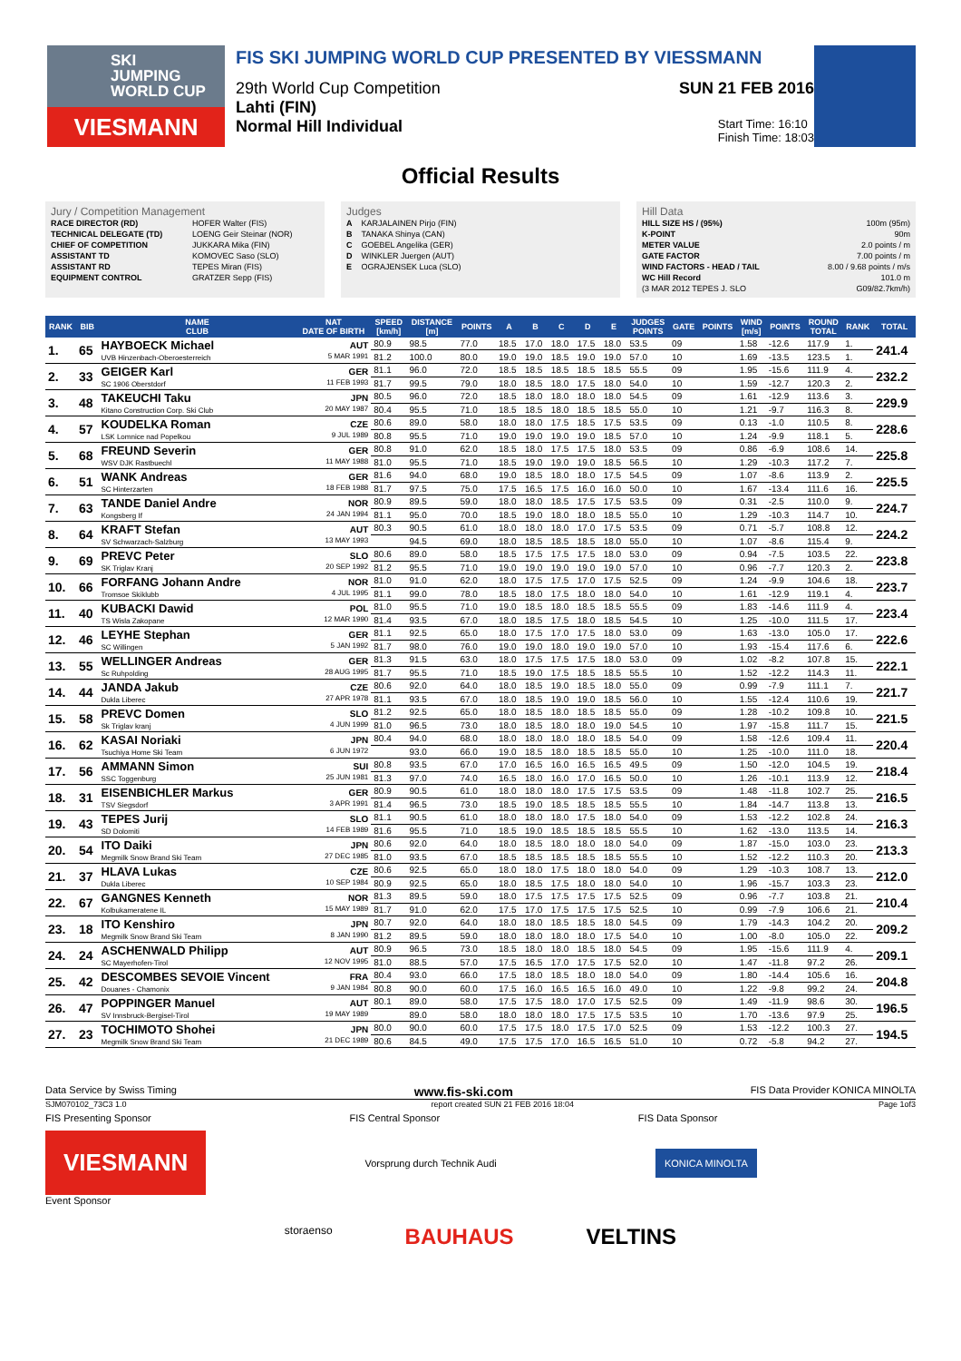SKI
JUMPING
WORLD CUP
VIESMANN
FIS SKI JUMPING WORLD CUP PRESENTED BY VIESSMANN
29th World Cup Competition SUN 21 FEB 2016
Lahti (FIN)
Normal Hill Individual Start Time: 16:10
Finish Time: 18:03
Official Results
Jury / Competition Management
| RACE DIRECTOR (RD) | HOFER Walter (FIS) |
| TECHNICAL DELEGATE (TD) | LOENG Geir Steinar (NOR) |
| CHIEF OF COMPETITION | JUKKARA Mika (FIN) |
| ASSISTANT TD | KOMOVEC Saso (SLO) |
| ASSISTANT RD | TEPES Miran (FIS) |
| EQUIPMENT CONTROL | GRATZER Sepp (FIS) |
Judges
| A | KARJALAINEN Pirjo (FIN) |
| B | TANAKA Shinya (CAN) |
| C | GOEBEL Angelika (GER) |
| D | WINKLER Juergen (AUT) |
| E | OGRAJENSEK Luca (SLO) |
Hill Data
| HILL SIZE HS / (95%) | 100m (95m) |
| K-POINT | 90m |
| METER VALUE | 2.0 points / m |
| GATE FACTOR | 7.00 points / m |
| WIND FACTORS - HEAD / TAIL | 8.00 / 9.68 points / m/s |
| WC Hill Record | 101.0 m |
| (3 MAR 2012 TEPES J. SLO | G09/82.7km/h) |
| RANK | BIB | NAME CLUB | NAT DATE OF BIRTH | SPEED [km/h] | DISTANCE [m] | POINTS | A | B | C | D | E | JUDGES POINTS | GATE | POINTS | WIND [m/s] | POINTS | ROUND TOTAL | RANK | TOTAL |
| --- | --- | --- | --- | --- | --- | --- | --- | --- | --- | --- | --- | --- | --- | --- | --- | --- | --- | --- | --- |
| 1. | 65 | HAYBOECK Michael UVB Hinzenbach-Oberoesterreich | AUT 5 MAR 1991 | 80.9 | 98.5 | 77.0 | 18.5 | 17.0 | 18.0 | 17.5 | 18.0 | 53.5 | 09 | | 1.58 | -12.6 | 117.9 | 1. | 241.4 |
| | | | | 81.2 | 100.0 | 80.0 | 19.0 | 19.0 | 18.5 | 19.0 | 19.0 | 57.0 | 10 | | 1.69 | -13.5 | 123.5 | 1. | |
| 2. | 33 | GEIGER Karl SC 1906 Oberstdorf | GER 11 FEB 1993 | 81.1 | 96.0 | 72.0 | 18.5 | 18.5 | 18.5 | 18.5 | 18.5 | 55.5 | 09 | | 1.95 | -15.6 | 111.9 | 4. | 232.2 |
| | | | | 81.7 | 99.5 | 79.0 | 18.0 | 18.5 | 18.0 | 17.5 | 18.0 | 54.0 | 10 | | 1.59 | -12.7 | 120.3 | 2. | |
| 3. | 48 | TAKEUCHI Taku Kitano Construction Corp. Ski Club | JPN 20 MAY 1987 | 80.5 | 96.0 | 72.0 | 18.5 | 18.0 | 18.0 | 18.0 | 18.0 | 54.5 | 09 | | 1.61 | -12.9 | 113.6 | 3. | 229.9 |
| | | | | 80.4 | 95.5 | 71.0 | 18.5 | 18.5 | 18.0 | 18.5 | 18.5 | 55.0 | 10 | | 1.21 | -9.7 | 116.3 | 8. | |
| 4. | 57 | KOUDELKA Roman LSK Lomnice nad Popelkou | CZE 9 JUL 1989 | 80.6 | 89.0 | 58.0 | 18.0 | 18.0 | 17.5 | 18.5 | 17.5 | 53.5 | 09 | | 0.13 | -1.0 | 110.5 | 8. | 228.6 |
| | | | | 80.8 | 95.5 | 71.0 | 19.0 | 19.0 | 19.0 | 19.0 | 18.5 | 57.0 | 10 | | 1.24 | -9.9 | 118.1 | 5. | |
| 5. | 68 | FREUND Severin WSV DJK Rastbuechl | GER 11 MAY 1988 | 80.8 | 91.0 | 62.0 | 18.5 | 18.0 | 17.5 | 17.5 | 18.0 | 53.5 | 09 | | 0.86 | -6.9 | 108.6 | 14. | 225.8 |
| | | | | 81.0 | 95.5 | 71.0 | 18.5 | 19.0 | 19.0 | 19.0 | 18.5 | 56.5 | 10 | | 1.29 | -10.3 | 117.2 | 7. | |
| 6. | 51 | WANK Andreas SC Hinterzarten | GER 18 FEB 1988 | 81.6 | 94.0 | 68.0 | 19.0 | 18.5 | 18.0 | 18.0 | 17.5 | 54.5 | 09 | | 1.07 | -8.6 | 113.9 | 2. | 225.5 |
| | | | | 81.7 | 97.5 | 75.0 | 17.5 | 16.5 | 17.5 | 16.0 | 16.0 | 50.0 | 10 | | 1.67 | -13.4 | 111.6 | 16. | |
| 7. | 63 | TANDE Daniel Andre Kongsberg If | NOR 24 JAN 1994 | 80.9 | 89.5 | 59.0 | 18.0 | 18.0 | 18.5 | 17.5 | 17.5 | 53.5 | 09 | | 0.31 | -2.5 | 110.0 | 9. | 224.7 |
| | | | | 81.1 | 95.0 | 70.0 | 18.5 | 19.0 | 18.0 | 18.0 | 18.5 | 55.0 | 10 | | 1.29 | -10.3 | 114.7 | 10. | |
| 8. | 64 | KRAFT Stefan SV Schwarzach-Salzburg | AUT 13 MAY 1993 | 80.3 | 90.5 | 61.0 | 18.0 | 18.0 | 18.0 | 17.0 | 17.5 | 53.5 | 09 | | 0.71 | -5.7 | 108.8 | 12. | 224.2 |
| | | | | | 94.5 | 69.0 | 18.0 | 18.5 | 18.5 | 18.5 | 18.0 | 55.0 | 10 | | 1.07 | -8.6 | 115.4 | 9. | |
| 9. | 69 | PREVC Peter SK Triglav Kranj | SLO 20 SEP 1992 | 80.6 | 89.0 | 58.0 | 18.5 | 17.5 | 17.5 | 17.5 | 18.0 | 53.0 | 09 | | 0.94 | -7.5 | 103.5 | 22. | 223.8 |
| | | | | 81.2 | 95.5 | 71.0 | 19.0 | 19.0 | 19.0 | 19.0 | 19.0 | 57.0 | 10 | | 0.96 | -7.7 | 120.3 | 2. | |
| 10. | 66 | FORFANG Johann Andre Tromsoe Skiklubb | NOR 4 JUL 1995 | 81.0 | 91.0 | 62.0 | 18.0 | 17.5 | 17.5 | 17.0 | 17.5 | 52.5 | 09 | | 1.24 | -9.9 | 104.6 | 18. | 223.7 |
| | | | | 81.1 | 99.0 | 78.0 | 18.5 | 18.0 | 17.5 | 18.0 | 18.0 | 54.0 | 10 | | 1.61 | -12.9 | 119.1 | 4. | |
| 11. | 40 | KUBACKI Dawid TS Wisla Zakopane | POL 12 MAR 1990 | 81.0 | 95.5 | 71.0 | 19.0 | 18.5 | 18.0 | 18.5 | 18.5 | 55.5 | 09 | | 1.83 | -14.6 | 111.9 | 4. | 223.4 |
| | | | | 81.4 | 93.5 | 67.0 | 18.0 | 18.5 | 17.5 | 18.0 | 18.5 | 54.5 | 10 | | 1.25 | -10.0 | 111.5 | 17. | |
| 12. | 46 | LEYHE Stephan SC Willingen | GER 5 JAN 1992 | 81.1 | 92.5 | 65.0 | 18.0 | 17.5 | 17.0 | 17.5 | 18.0 | 53.0 | 09 | | 1.63 | -13.0 | 105.0 | 17. | 222.6 |
| | | | | 81.7 | 98.0 | 76.0 | 19.0 | 19.0 | 18.0 | 19.0 | 19.0 | 57.0 | 10 | | 1.93 | -15.4 | 117.6 | 6. | |
| 13. | 55 | WELLINGER Andreas Sc Ruhpolding | GER 28 AUG 1995 | 81.3 | 91.5 | 63.0 | 18.0 | 17.5 | 17.5 | 17.5 | 18.0 | 53.0 | 09 | | 1.02 | -8.2 | 107.8 | 15. | 222.1 |
| | | | | 81.7 | 95.5 | 71.0 | 18.5 | 19.0 | 17.5 | 18.5 | 18.5 | 55.5 | 10 | | 1.52 | -12.2 | 114.3 | 11. | |
| 14. | 44 | JANDA Jakub Dukla Liberec | CZE 27 APR 1978 | 80.6 | 92.0 | 64.0 | 18.0 | 18.5 | 19.0 | 18.5 | 18.0 | 55.0 | 09 | | 0.99 | -7.9 | 111.1 | 7. | 221.7 |
| | | | | 81.1 | 93.5 | 67.0 | 18.0 | 18.5 | 19.0 | 19.0 | 18.5 | 56.0 | 10 | | 1.55 | -12.4 | 110.6 | 19. | |
| 15. | 58 | PREVC Domen Sk Triglav kranj | SLO 4 JUN 1999 | 81.2 | 92.5 | 65.0 | 18.0 | 18.5 | 18.0 | 18.5 | 18.5 | 55.0 | 09 | | 1.28 | -10.2 | 109.8 | 10. | 221.5 |
| | | | | 81.0 | 96.5 | 73.0 | 18.0 | 18.5 | 18.0 | 18.0 | 19.0 | 54.5 | 10 | | 1.97 | -15.8 | 111.7 | 15. | |
| 16. | 62 | KASAI Noriaki Tsuchiya Home Ski Team | JPN 6 JUN 1972 | 80.4 | 94.0 | 68.0 | 18.0 | 18.0 | 18.0 | 18.0 | 18.5 | 54.0 | 09 | | 1.58 | -12.6 | 109.4 | 11. | 220.4 |
| | | | | | 93.0 | 66.0 | 19.0 | 18.5 | 18.0 | 18.5 | 18.5 | 55.0 | 10 | | 1.25 | -10.0 | 111.0 | 18. | |
| 17. | 56 | AMMANN Simon SSC Toggenburg | SUI 25 JUN 1981 | 80.8 | 93.5 | 67.0 | 17.0 | 16.5 | 16.0 | 16.5 | 16.5 | 49.5 | 09 | | 1.50 | -12.0 | 104.5 | 19. | 218.4 |
| | | | | 81.3 | 97.0 | 74.0 | 16.5 | 18.0 | 16.0 | 17.0 | 16.5 | 50.0 | 10 | | 1.26 | -10.1 | 113.9 | 12. | |
| 18. | 31 | EISENBICHLER Markus TSV Siegsdorf | GER 3 APR 1991 | 80.9 | 90.5 | 61.0 | 18.0 | 18.0 | 18.0 | 17.5 | 17.5 | 53.5 | 09 | | 1.48 | -11.8 | 102.7 | 25. | 216.5 |
| | | | | 81.4 | 96.5 | 73.0 | 18.5 | 19.0 | 18.5 | 18.5 | 18.5 | 55.5 | 10 | | 1.84 | -14.7 | 113.8 | 13. | |
| 19. | 43 | TEPES Jurij SD Dolomiti | SLO 14 FEB 1989 | 81.1 | 90.5 | 61.0 | 18.0 | 18.0 | 18.0 | 17.5 | 18.0 | 54.0 | 09 | | 1.53 | -12.2 | 102.8 | 24. | 216.3 |
| | | | | 81.6 | 95.5 | 71.0 | 18.5 | 19.0 | 18.5 | 18.5 | 18.5 | 55.5 | 10 | | 1.62 | -13.0 | 113.5 | 14. | |
| 20. | 54 | ITO Daiki Megmilk Snow Brand Ski Team | JPN 27 DEC 1985 | 80.6 | 92.0 | 64.0 | 18.0 | 18.5 | 18.0 | 18.0 | 18.0 | 54.0 | 09 | | 1.87 | -15.0 | 103.0 | 23. | 213.3 |
| | | | | 81.0 | 93.5 | 67.0 | 18.5 | 18.5 | 18.5 | 18.5 | 18.5 | 55.5 | 10 | | 1.52 | -12.2 | 110.3 | 20. | |
| 21. | 37 | HLAVA Lukas Dukla Liberec | CZE 10 SEP 1984 | 80.6 | 92.5 | 65.0 | 18.0 | 18.0 | 17.5 | 18.0 | 18.0 | 54.0 | 09 | | 1.29 | -10.3 | 108.7 | 13. | 212.0 |
| | | | | 80.9 | 92.5 | 65.0 | 18.0 | 18.5 | 17.5 | 18.0 | 18.0 | 54.0 | 10 | | 1.96 | -15.7 | 103.3 | 23. | |
| 22. | 67 | GANGNES Kenneth Kolbukameratene IL | NOR 15 MAY 1989 | 81.3 | 89.5 | 59.0 | 18.0 | 17.5 | 17.5 | 17.5 | 17.5 | 52.5 | 09 | | 0.96 | -7.7 | 103.8 | 21. | 210.4 |
| | | | | 81.7 | 91.0 | 62.0 | 17.5 | 17.0 | 17.5 | 17.5 | 17.5 | 52.5 | 10 | | 0.99 | -7.9 | 106.6 | 21. | |
| 23. | 18 | ITO Kenshiro Megmilk Snow Brand Ski Team | JPN 8 JAN 1990 | 80.7 | 92.0 | 64.0 | 18.0 | 18.0 | 18.5 | 18.5 | 18.0 | 54.5 | 09 | | 1.79 | -14.3 | 104.2 | 20. | 209.2 |
| | | | | 81.2 | 89.5 | 59.0 | 18.0 | 18.0 | 18.0 | 18.0 | 17.5 | 54.0 | 10 | | 1.00 | -8.0 | 105.0 | 22. | |
| 24. | 24 | ASCHENWALD Philipp SC Mayerhofen-Tirol | AUT 12 NOV 1995 | 80.9 | 96.5 | 73.0 | 18.5 | 18.0 | 18.0 | 18.5 | 18.0 | 54.5 | 09 | | 1.95 | -15.6 | 111.9 | 4. | 209.1 |
| | | | | 81.0 | 88.5 | 57.0 | 17.5 | 16.5 | 17.0 | 17.5 | 17.5 | 52.0 | 10 | | 1.47 | -11.8 | 97.2 | 26. | |
| 25. | 42 | DESCOMBES SEVOIE Vincent Douanes - Chamonix | FRA 9 JAN 1984 | 80.4 | 93.0 | 66.0 | 17.5 | 18.0 | 18.5 | 18.0 | 18.0 | 54.0 | 09 | | 1.80 | -14.4 | 105.6 | 16. | 204.8 |
| | | | | 80.8 | 90.0 | 60.0 | 17.5 | 16.0 | 16.5 | 16.5 | 16.0 | 49.0 | 10 | | 1.22 | -9.8 | 99.2 | 24. | |
| 26. | 47 | POPPINGER Manuel SV Innsbruck-Bergisel-Tirol | AUT 19 MAY 1989 | 80.1 | 89.0 | 58.0 | 17.5 | 17.5 | 18.0 | 17.0 | 17.5 | 52.5 | 09 | | 1.49 | -11.9 | 98.6 | 30. | 196.5 |
| | | | | | 89.0 | 58.0 | 18.0 | 18.0 | 18.0 | 17.5 | 17.5 | 53.5 | 10 | | 1.70 | -13.6 | 97.9 | 25. | |
| 27. | 23 | TOCHIMOTO Shohei Megmilk Snow Brand Ski Team | JPN 21 DEC 1989 | 80.0 | 90.0 | 60.0 | 17.5 | 17.5 | 18.0 | 17.5 | 17.0 | 52.5 | 09 | | 1.53 | -12.2 | 100.3 | 27. | 194.5 |
| | | | | 80.6 | 84.5 | 49.0 | 17.5 | 17.5 | 17.0 | 16.5 | 16.5 | 51.0 | 10 | | 0.72 | -5.8 | 94.2 | 27. | |
Data Service by Swiss Timing www.fis-ski.com FIS Data Provider KONICA MINOLTA
SJM070102_73C3 1.0 report created SUN 21 FEB 2016 18:04 Page 1of3
FIS Presenting Sponsor FIS Central Sponsor FIS Data Sponsor
VIESMANN
Vorsprung durch Technik Audi KONICA MINOLTA
Event Sponsor
storaenso BAUHAUS VELTINS